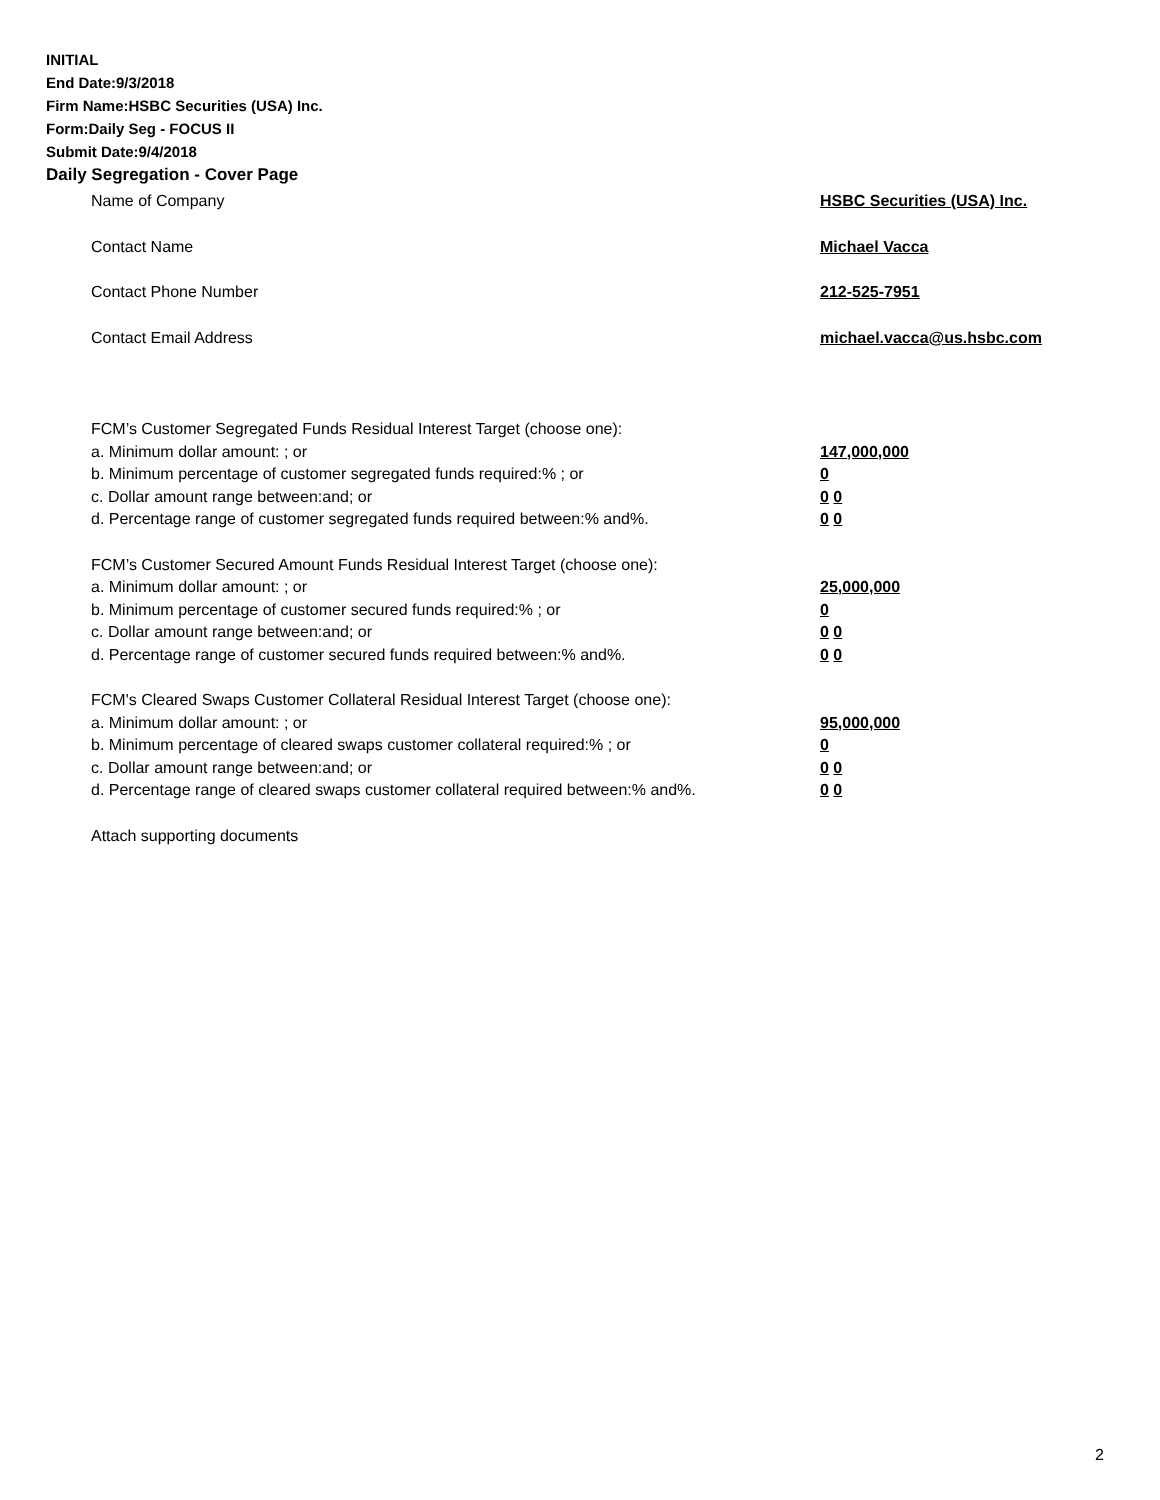INITIAL
End Date:9/3/2018
Firm Name:HSBC Securities (USA) Inc.
Form:Daily Seg - FOCUS II
Submit Date:9/4/2018
Daily Segregation - Cover Page
Name of Company HSBC Securities (USA) Inc.
Contact Name Michael Vacca
Contact Phone Number 212-525-7951
Contact Email Address michael.vacca@us.hsbc.com
FCM’s Customer Segregated Funds Residual Interest Target (choose one):
a. Minimum dollar amount: ; or 147,000,000
b. Minimum percentage of customer segregated funds required:% ; or 0
c. Dollar amount range between:and; or 0 0
d. Percentage range of customer segregated funds required between:% and%. 0 0
FCM’s Customer Secured Amount Funds Residual Interest Target (choose one):
a. Minimum dollar amount: ; or 25,000,000
b. Minimum percentage of customer secured funds required:% ; or 0
c. Dollar amount range between:and; or 0 0
d. Percentage range of customer secured funds required between:% and%. 0 0
FCM's Cleared Swaps Customer Collateral Residual Interest Target (choose one):
a. Minimum dollar amount: ; or 95,000,000
b. Minimum percentage of cleared swaps customer collateral required:% ; or 0
c. Dollar amount range between:and; or 0 0
d. Percentage range of cleared swaps customer collateral required between:% and%.
0 0
Attach supporting documents
2